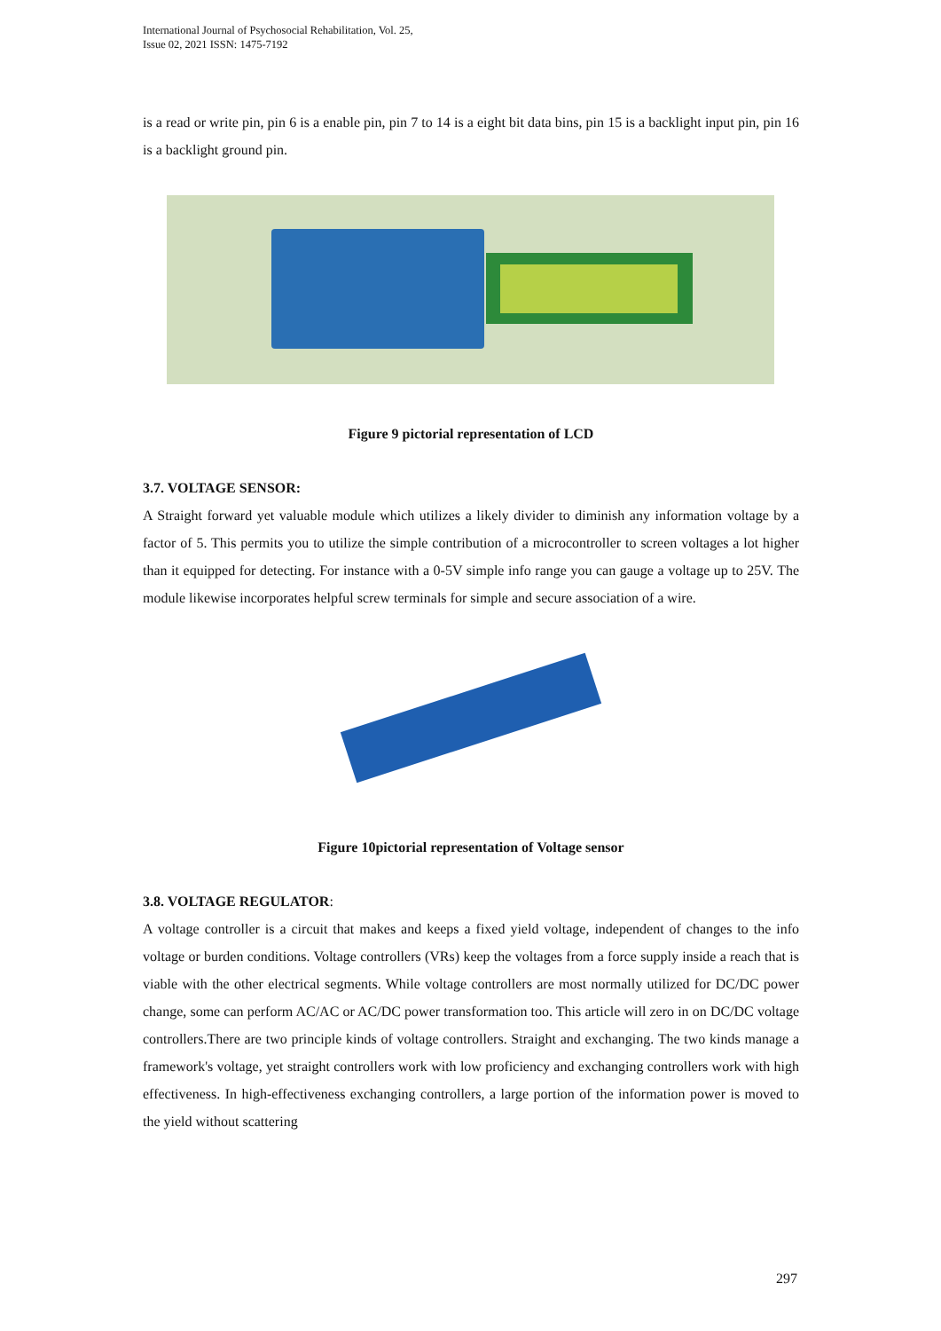International Journal of Psychosocial Rehabilitation, Vol. 25,
Issue 02, 2021 ISSN: 1475-7192
is a read or write pin, pin 6 is a enable pin, pin 7 to 14 is a eight bit data bins, pin 15 is a backlight input pin, pin 16 is a backlight ground pin.
Figure 9 pictorial representation of LCD
3.7. VOLTAGE SENSOR:
A Straight forward yet valuable module which utilizes a likely divider to diminish any information voltage by a factor of 5. This permits you to utilize the simple contribution of a microcontroller to screen voltages a lot higher than it equipped for detecting. For instance with a 0-5V simple info range you can gauge a voltage up to 25V. The module likewise incorporates helpful screw terminals for simple and secure association of a wire.
Figure 10pictorial representation of Voltage sensor
3.8. VOLTAGE REGULATOR:
A voltage controller is a circuit that makes and keeps a fixed yield voltage, independent of changes to the info voltage or burden conditions. Voltage controllers (VRs) keep the voltages from a force supply inside a reach that is viable with the other electrical segments. While voltage controllers are most normally utilized for DC/DC power change, some can perform AC/AC or AC/DC power transformation too. This article will zero in on DC/DC voltage controllers.There are two principle kinds of voltage controllers. Straight and exchanging. The two kinds manage a framework's voltage, yet straight controllers work with low proficiency and exchanging controllers work with high effectiveness. In high-effectiveness exchanging controllers, a large portion of the information power is moved to the yield without scattering
297